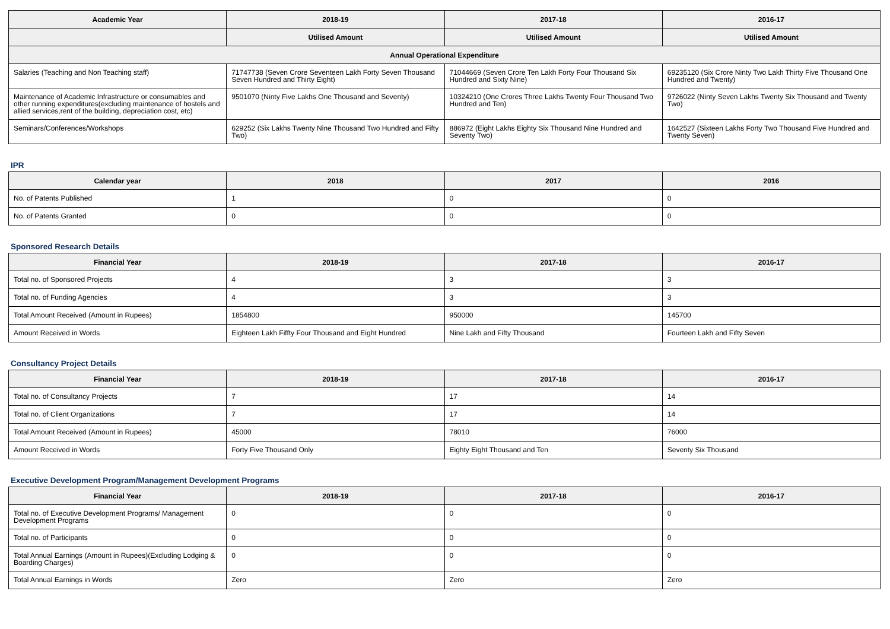| Academic Year | 2018-19 | 2017-18 | 2016-17 |
| --- | --- | --- | --- |
| | Utilised Amount | Utilised Amount | Utilised Amount |
| Annual Operational Expenditure | | | |
| Salaries (Teaching and Non Teaching staff) | 71747738 (Seven Crore Seventeen Lakh Forty Seven Thousand Seven Hundred and Thirty Eight) | 71044669 (Seven Crore Ten Lakh Forty Four Thousand Six Hundred and Sixty Nine) | 69235120 (Six Crore Ninty Two Lakh Thirty Five Thousand One Hundred and Twenty) |
| Maintenance of Academic Infrastructure or consumables and other running expenditures(excluding maintenance of hostels and allied services,rent of the building, depreciation cost, etc) | 9501070 (Ninty Five Lakhs One Thousand and Seventy) | 10324210 (One Crores Three Lakhs Twenty Four Thousand Two Hundred and Ten) | 9726022 (Ninty Seven Lakhs Twenty Six Thousand and Twenty Two) |
| Seminars/Conferences/Workshops | 629252 (Six Lakhs Twenty Nine Thousand Two Hundred and Fifty Two) | 886972 (Eight Lakhs Eighty Six Thousand Nine Hundred and Seventy Two) | 1642527 (Sixteen Lakhs Forty Two Thousand Five Hundred and Twenty Seven) |
IPR
| Calendar year | 2018 | 2017 | 2016 |
| --- | --- | --- | --- |
| No. of Patents Published | 1 | 0 | 0 |
| No. of Patents Granted | 0 | 0 | 0 |
Sponsored Research Details
| Financial Year | 2018-19 | 2017-18 | 2016-17 |
| --- | --- | --- | --- |
| Total no. of Sponsored Projects | 4 | 3 | 3 |
| Total no. of Funding Agencies | 4 | 3 | 3 |
| Total Amount Received (Amount in Rupees) | 1854800 | 950000 | 145700 |
| Amount Received in Words | Eighteen Lakh Fiffty Four Thousand and Eight Hundred | Nine Lakh and Fifty Thousand | Fourteen Lakh and Fifty Seven |
Consultancy Project Details
| Financial Year | 2018-19 | 2017-18 | 2016-17 |
| --- | --- | --- | --- |
| Total no. of Consultancy Projects | 7 | 17 | 14 |
| Total no. of Client Organizations | 7 | 17 | 14 |
| Total Amount Received (Amount in Rupees) | 45000 | 78010 | 76000 |
| Amount Received in Words | Forty Five Thousand Only | Eighty Eight Thousand and Ten | Seventy Six Thousand |
Executive Development Program/Management Development Programs
| Financial Year | 2018-19 | 2017-18 | 2016-17 |
| --- | --- | --- | --- |
| Total no. of Executive Development Programs/ Management Development Programs | 0 | 0 | 0 |
| Total no. of Participants | 0 | 0 | 0 |
| Total Annual Earnings (Amount in Rupees)(Excluding Lodging & Boarding Charges) | 0 | 0 | 0 |
| Total Annual Earnings in Words | Zero | Zero | Zero |